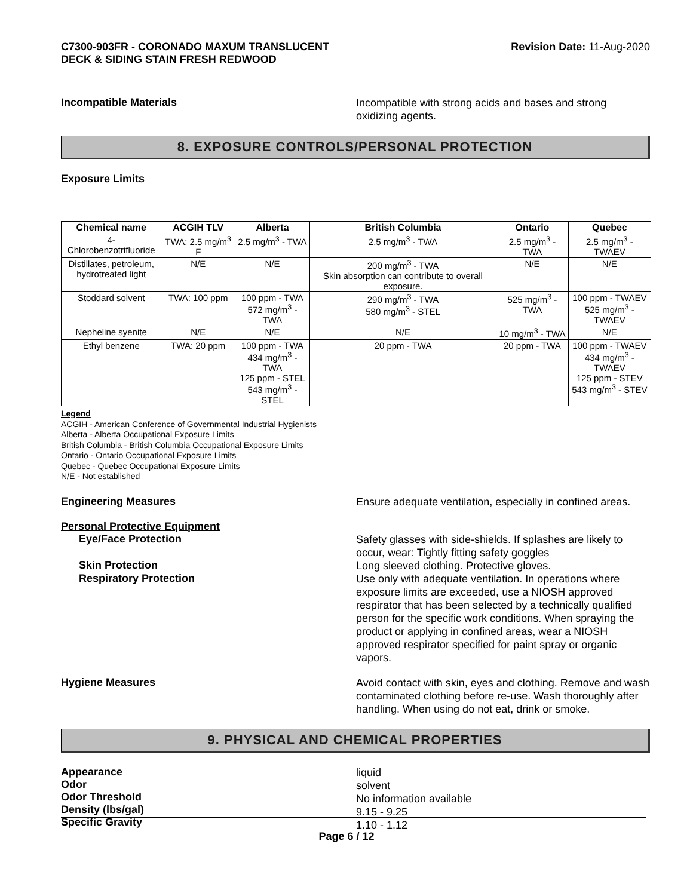C7300-903FR - CORONADO MAXUM TRANSLUCENT
DECK & SIDING STAIN FRESH REDWOOD
Revision Date: 11-Aug-2020
Incompatible Materials
Incompatible with strong acids and bases and strong oxidizing agents.
8. EXPOSURE CONTROLS/PERSONAL PROTECTION
Exposure Limits
| Chemical name | ACGIH TLV | Alberta | British Columbia | Ontario | Quebec |
| --- | --- | --- | --- | --- | --- |
| 4-Chlorobenzotrifluoride | TWA: 2.5 mg/m<sup>3</sup> F | 2.5 mg/m<sup>3</sup> - TWA | 2.5 mg/m<sup>3</sup> - TWA | 2.5 mg/m<sup>3</sup> - TWA | 2.5 mg/m<sup>3</sup> - TWAEV |
| Distillates, petroleum, hydrotreated light | N/E | N/E | 200 mg/m<sup>3</sup> - TWA Skin absorption can contribute to overall exposure. | N/E | N/E |
| Stoddard solvent | TWA: 100 ppm | 100 ppm - TWA 572 mg/m<sup>3</sup> - TWA | 290 mg/m<sup>3</sup> - TWA 580 mg/m<sup>3</sup> - STEL | 525 mg/m<sup>3</sup> - TWA | 100 ppm - TWAEV 525 mg/m<sup>3</sup> - TWAEV |
| Nepheline syenite | N/E | N/E | N/E | 10 mg/m<sup>3</sup> - TWA | N/E |
| Ethyl benzene | TWA: 20 ppm | 100 ppm - TWA 434 mg/m<sup>3</sup> - TWA 125 ppm - STEL 543 mg/m<sup>3</sup> - STEL | 20 ppm - TWA | 20 ppm - TWA | 100 ppm - TWAEV 434 mg/m<sup>3</sup> - TWAEV 125 ppm - STEV 543 mg/m<sup>3</sup> - STEV |
Legend
ACGIH - American Conference of Governmental Industrial Hygienists
Alberta - Alberta Occupational Exposure Limits
British Columbia - British Columbia Occupational Exposure Limits
Ontario - Ontario Occupational Exposure Limits
Quebec - Quebec Occupational Exposure Limits
N/E - Not established
Engineering Measures
Ensure adequate ventilation, especially in confined areas.
Personal Protective Equipment
Eye/Face Protection
Safety glasses with side-shields. If splashes are likely to occur, wear: Tightly fitting safety goggles
Skin Protection
Long sleeved clothing. Protective gloves.
Respiratory Protection
Use only with adequate ventilation. In operations where exposure limits are exceeded, use a NIOSH approved respirator that has been selected by a technically qualified person for the specific work conditions. When spraying the product or applying in confined areas, wear a NIOSH approved respirator specified for paint spray or organic vapors.
Hygiene Measures
Avoid contact with skin, eyes and clothing. Remove and wash contaminated clothing before re-use. Wash thoroughly after handling. When using do not eat, drink or smoke.
9. PHYSICAL AND CHEMICAL PROPERTIES
Appearance
Odor
Odor Threshold
Density (lbs/gal)
Specific Gravity
liquid
solvent
No information available
9.15 - 9.25
1.10 - 1.12
Page 6 / 12